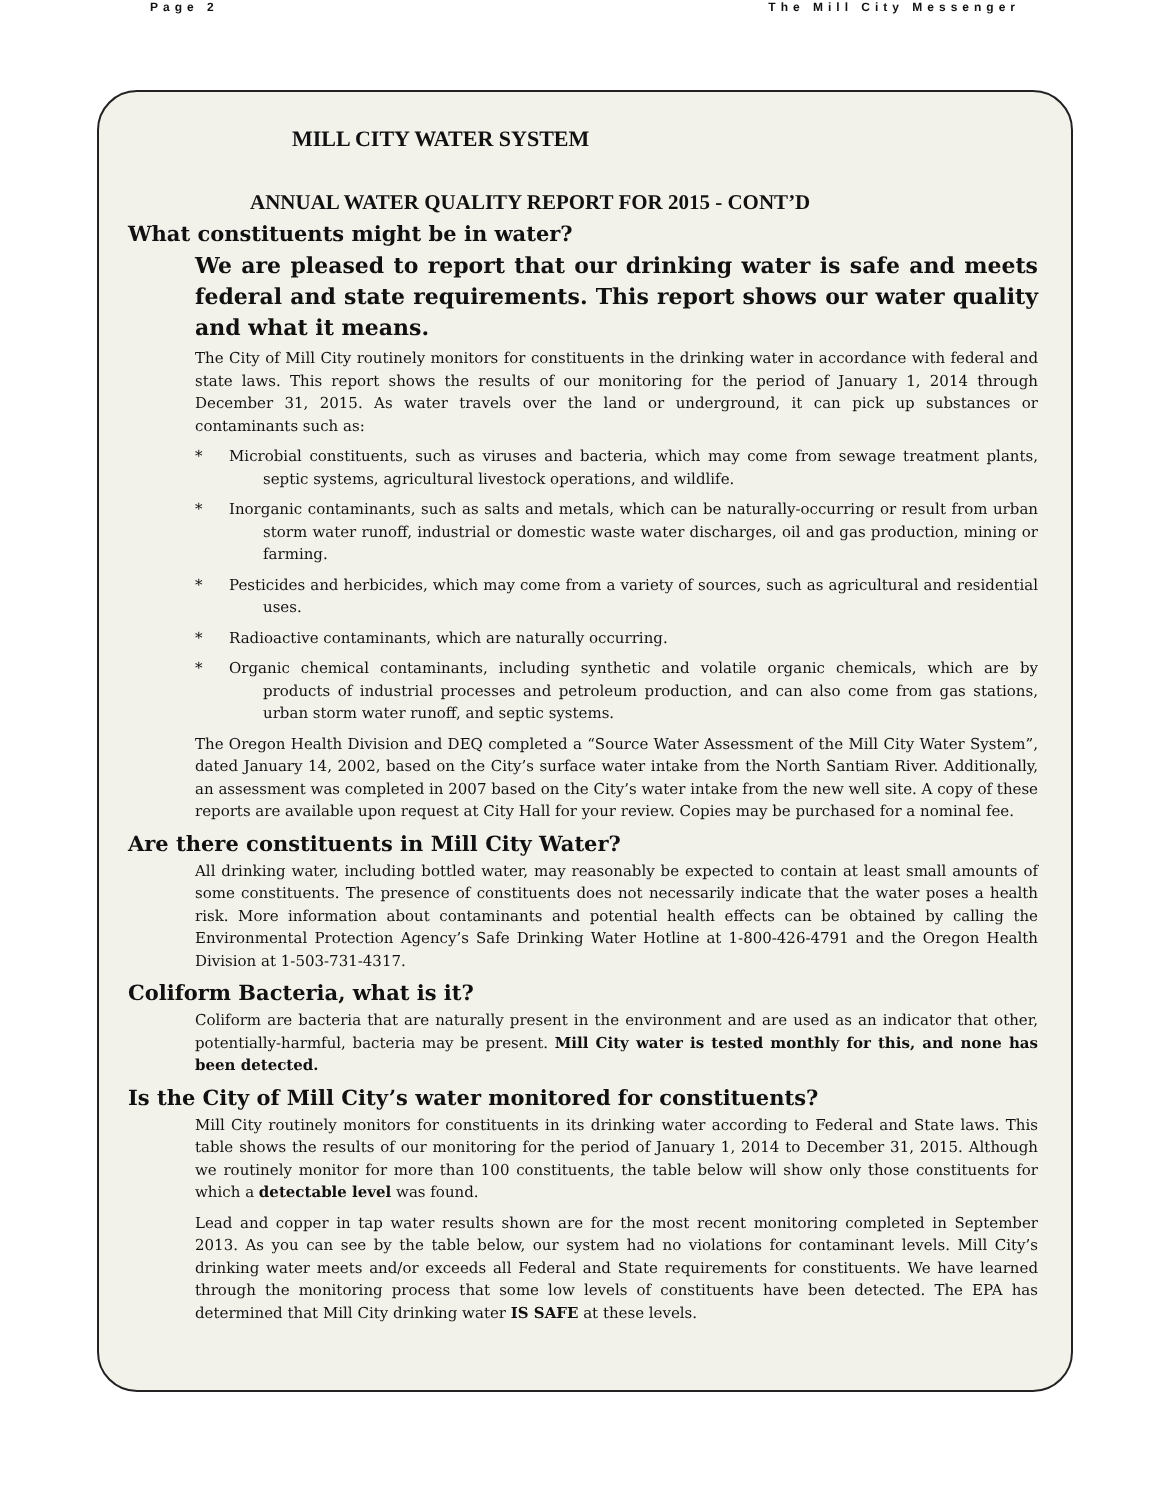Page 2 The Mill City Messenger
MILL CITY WATER SYSTEM
ANNUAL WATER QUALITY REPORT FOR 2015 - CONT’D
What constituents might be in water?
We are pleased to report that our drinking water is safe and meets federal and state requirements. This report shows our water quality and what it means.
The City of Mill City routinely monitors for constituents in the drinking water in accordance with federal and state laws. This report shows the results of our monitoring for the period of January 1, 2014 through December 31, 2015. As water travels over the land or underground, it can pick up substances or contaminants such as:
* Microbial constituents, such as viruses and bacteria, which may come from sewage treatment plants, septic systems, agricultural livestock operations, and wildlife.
* Inorganic contaminants, such as salts and metals, which can be naturally-occurring or result from urban storm water runoff, industrial or domestic waste water discharges, oil and gas production, mining or farming.
* Pesticides and herbicides, which may come from a variety of sources, such as agricultural and residential uses.
* Radioactive contaminants, which are naturally occurring.
* Organic chemical contaminants, including synthetic and volatile organic chemicals, which are by products of industrial processes and petroleum production, and can also come from gas stations, urban storm water runoff, and septic systems.
The Oregon Health Division and DEQ completed a “Source Water Assessment of the Mill City Water System”, dated January 14, 2002, based on the City’s surface water intake from the North Santiam River. Additionally, an assessment was completed in 2007 based on the City’s water intake from the new well site. A copy of these reports are available upon request at City Hall for your review. Copies may be purchased for a nominal fee.
Are there constituents in Mill City Water?
All drinking water, including bottled water, may reasonably be expected to contain at least small amounts of some constituents. The presence of constituents does not necessarily indicate that the water poses a health risk. More information about contaminants and potential health effects can be obtained by calling the Environmental Protection Agency’s Safe Drinking Water Hotline at 1-800-426-4791 and the Oregon Health Division at 1-503-731-4317.
Coliform Bacteria, what is it?
Coliform are bacteria that are naturally present in the environment and are used as an indicator that other, potentially-harmful, bacteria may be present. Mill City water is tested monthly for this, and none has been detected.
Is the City of Mill City’s water monitored for constituents?
Mill City routinely monitors for constituents in its drinking water according to Federal and State laws. This table shows the results of our monitoring for the period of January 1, 2014 to December 31, 2015. Although we routinely monitor for more than 100 constituents, the table below will show only those constituents for which a detectable level was found.
Lead and copper in tap water results shown are for the most recent monitoring completed in September 2013. As you can see by the table below, our system had no violations for contaminant levels. Mill City’s drinking water meets and/or exceeds all Federal and State requirements for constituents. We have learned through the monitoring process that some low levels of constituents have been detected. The EPA has determined that Mill City drinking water IS SAFE at these levels.